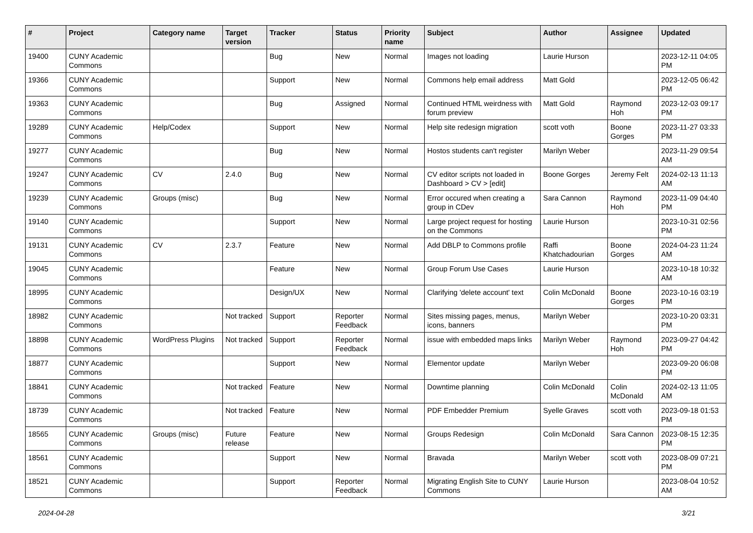| # | Project | Category name | Target version | Tracker | Status | Priority name | Subject | Author | Assignee | Updated |
| --- | --- | --- | --- | --- | --- | --- | --- | --- | --- | --- |
| 19400 | CUNY Academic Commons | | | Bug | New | Normal | Images not loading | Laurie Hurson | | 2023-12-11 04:05 PM |
| 19366 | CUNY Academic Commons | | | Support | New | Normal | Commons help email address | Matt Gold | | 2023-12-05 06:42 PM |
| 19363 | CUNY Academic Commons | | | Bug | Assigned | Normal | Continued HTML weirdness with forum preview | Matt Gold | Raymond Hoh | 2023-12-03 09:17 PM |
| 19289 | CUNY Academic Commons | Help/Codex | | Support | New | Normal | Help site redesign migration | scott voth | Boone Gorges | 2023-11-27 03:33 PM |
| 19277 | CUNY Academic Commons | | | Bug | New | Normal | Hostos students can't register | Marilyn Weber | | 2023-11-29 09:54 AM |
| 19247 | CUNY Academic Commons | CV | 2.4.0 | Bug | New | Normal | CV editor scripts not loaded in Dashboard > CV > [edit] | Boone Gorges | Jeremy Felt | 2024-02-13 11:13 AM |
| 19239 | CUNY Academic Commons | Groups (misc) | | Bug | New | Normal | Error occured when creating a group in CDev | Sara Cannon | Raymond Hoh | 2023-11-09 04:40 PM |
| 19140 | CUNY Academic Commons | | | Support | New | Normal | Large project request for hosting on the Commons | Laurie Hurson | | 2023-10-31 02:56 PM |
| 19131 | CUNY Academic Commons | CV | 2.3.7 | Feature | New | Normal | Add DBLP to Commons profile | Raffi Khatchadourian | Boone Gorges | 2024-04-23 11:24 AM |
| 19045 | CUNY Academic Commons | | | Feature | New | Normal | Group Forum Use Cases | Laurie Hurson | | 2023-10-18 10:32 AM |
| 18995 | CUNY Academic Commons | | | Design/UX | New | Normal | Clarifying 'delete account' text | Colin McDonald | Boone Gorges | 2023-10-16 03:19 PM |
| 18982 | CUNY Academic Commons | | Not tracked | Support | Reporter Feedback | Normal | Sites missing pages, menus, icons, banners | Marilyn Weber | | 2023-10-20 03:31 PM |
| 18898 | CUNY Academic Commons | WordPress Plugins | Not tracked | Support | Reporter Feedback | Normal | issue with embedded maps links | Marilyn Weber | Raymond Hoh | 2023-09-27 04:42 PM |
| 18877 | CUNY Academic Commons | | | Support | New | Normal | Elementor update | Marilyn Weber | | 2023-09-20 06:08 PM |
| 18841 | CUNY Academic Commons | | Not tracked | Feature | New | Normal | Downtime planning | Colin McDonald | Colin McDonald | 2024-02-13 11:05 AM |
| 18739 | CUNY Academic Commons | | Not tracked | Feature | New | Normal | PDF Embedder Premium | Syelle Graves | scott voth | 2023-09-18 01:53 PM |
| 18565 | CUNY Academic Commons | Groups (misc) | Future release | Feature | New | Normal | Groups Redesign | Colin McDonald | Sara Cannon | 2023-08-15 12:35 PM |
| 18561 | CUNY Academic Commons | | | Support | New | Normal | Bravada | Marilyn Weber | scott voth | 2023-08-09 07:21 PM |
| 18521 | CUNY Academic Commons | | | Support | Reporter Feedback | Normal | Migrating English Site to CUNY Commons | Laurie Hurson | | 2023-08-04 10:52 AM |
2024-04-28 3/21